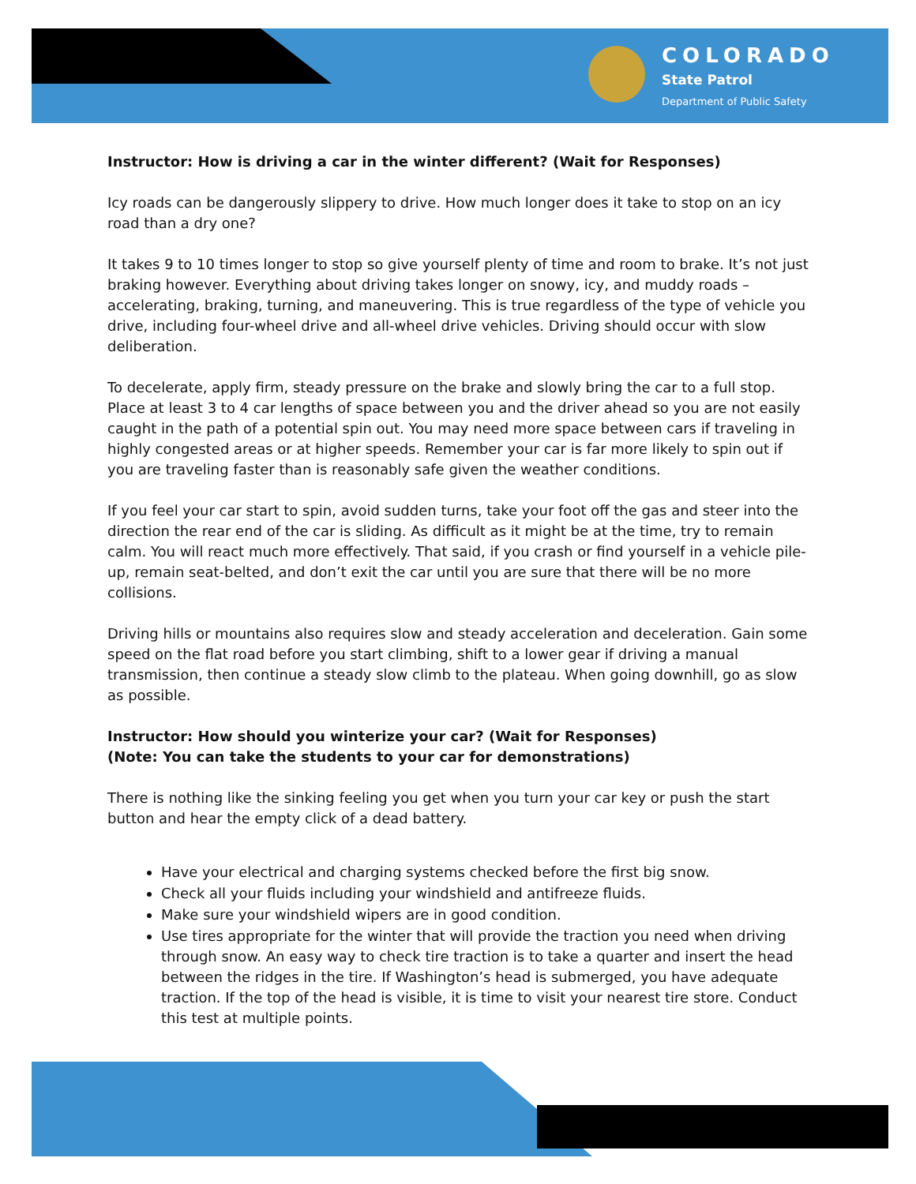COLORADO
State Patrol
Department of Public Safety
Instructor: How is driving a car in the winter different? (Wait for Responses)
Icy roads can be dangerously slippery to drive. How much longer does it take to stop on an icy road than a dry one?
It takes 9 to 10 times longer to stop so give yourself plenty of time and room to brake. It’s not just braking however. Everything about driving takes longer on snowy, icy, and muddy roads – accelerating, braking, turning, and maneuvering. This is true regardless of the type of vehicle you drive, including four-wheel drive and all-wheel drive vehicles. Driving should occur with slow deliberation.
To decelerate, apply firm, steady pressure on the brake and slowly bring the car to a full stop. Place at least 3 to 4 car lengths of space between you and the driver ahead so you are not easily caught in the path of a potential spin out. You may need more space between cars if traveling in highly congested areas or at higher speeds. Remember your car is far more likely to spin out if you are traveling faster than is reasonably safe given the weather conditions.
If you feel your car start to spin, avoid sudden turns, take your foot off the gas and steer into the direction the rear end of the car is sliding. As difficult as it might be at the time, try to remain calm. You will react much more effectively. That said, if you crash or find yourself in a vehicle pile-up, remain seat-belted, and don’t exit the car until you are sure that there will be no more collisions.
Driving hills or mountains also requires slow and steady acceleration and deceleration. Gain some speed on the flat road before you start climbing, shift to a lower gear if driving a manual transmission, then continue a steady slow climb to the plateau. When going downhill, go as slow as possible.
Instructor: How should you winterize your car? (Wait for Responses)
(Note: You can take the students to your car for demonstrations)
There is nothing like the sinking feeling you get when you turn your car key or push the start button and hear the empty click of a dead battery.
Have your electrical and charging systems checked before the first big snow.
Check all your fluids including your windshield and antifreeze fluids.
Make sure your windshield wipers are in good condition.
Use tires appropriate for the winter that will provide the traction you need when driving through snow. An easy way to check tire traction is to take a quarter and insert the head between the ridges in the tire. If Washington’s head is submerged, you have adequate traction. If the top of the head is visible, it is time to visit your nearest tire store. Conduct this test at multiple points.